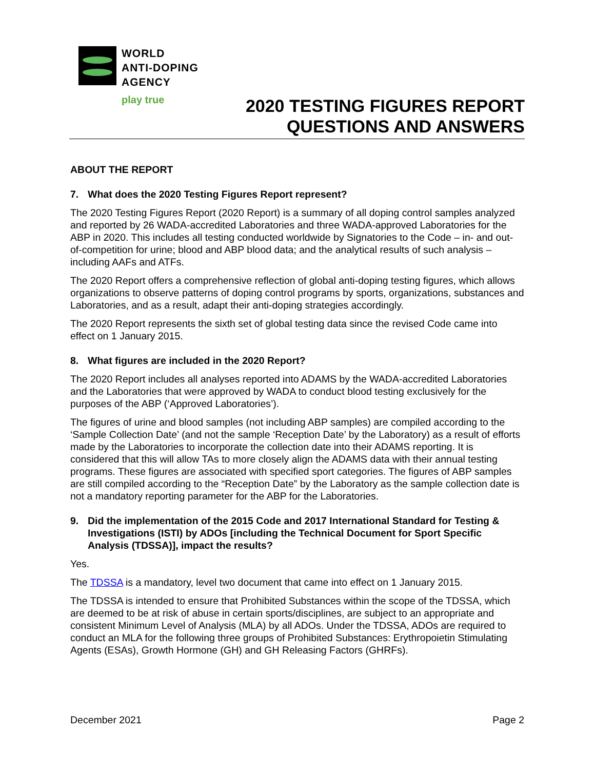WORLD
ANTI-DOPING
AGENCY
play true
2020 TESTING FIGURES REPORT
QUESTIONS AND ANSWERS
ABOUT THE REPORT
7. What does the 2020 Testing Figures Report represent?
The 2020 Testing Figures Report (2020 Report) is a summary of all doping control samples analyzed and reported by 26 WADA-accredited Laboratories and three WADA-approved Laboratories for the ABP in 2020. This includes all testing conducted worldwide by Signatories to the Code – in- and out-of-competition for urine; blood and ABP blood data; and the analytical results of such analysis – including AAFs and ATFs.
The 2020 Report offers a comprehensive reflection of global anti-doping testing figures, which allows organizations to observe patterns of doping control programs by sports, organizations, substances and Laboratories, and as a result, adapt their anti-doping strategies accordingly.
The 2020 Report represents the sixth set of global testing data since the revised Code came into effect on 1 January 2015.
8. What figures are included in the 2020 Report?
The 2020 Report includes all analyses reported into ADAMS by the WADA-accredited Laboratories and the Laboratories that were approved by WADA to conduct blood testing exclusively for the purposes of the ABP (‘Approved Laboratories’).
The figures of urine and blood samples (not including ABP samples) are compiled according to the ‘Sample Collection Date’ (and not the sample ‘Reception Date’ by the Laboratory) as a result of efforts made by the Laboratories to incorporate the collection date into their ADAMS reporting. It is considered that this will allow TAs to more closely align the ADAMS data with their annual testing programs. These figures are associated with specified sport categories. The figures of ABP samples are still compiled according to the “Reception Date” by the Laboratory as the sample collection date is not a mandatory reporting parameter for the ABP for the Laboratories.
9. Did the implementation of the 2015 Code and 2017 International Standard for Testing & Investigations (ISTI) by ADOs [including the Technical Document for Sport Specific Analysis (TDSSA)], impact the results?
Yes.
The TDSSA is a mandatory, level two document that came into effect on 1 January 2015.
The TDSSA is intended to ensure that Prohibited Substances within the scope of the TDSSA, which are deemed to be at risk of abuse in certain sports/disciplines, are subject to an appropriate and consistent Minimum Level of Analysis (MLA) by all ADOs. Under the TDSSA, ADOs are required to conduct an MLA for the following three groups of Prohibited Substances: Erythropoietin Stimulating Agents (ESAs), Growth Hormone (GH) and GH Releasing Factors (GHRFs).
December 2021 Page 2